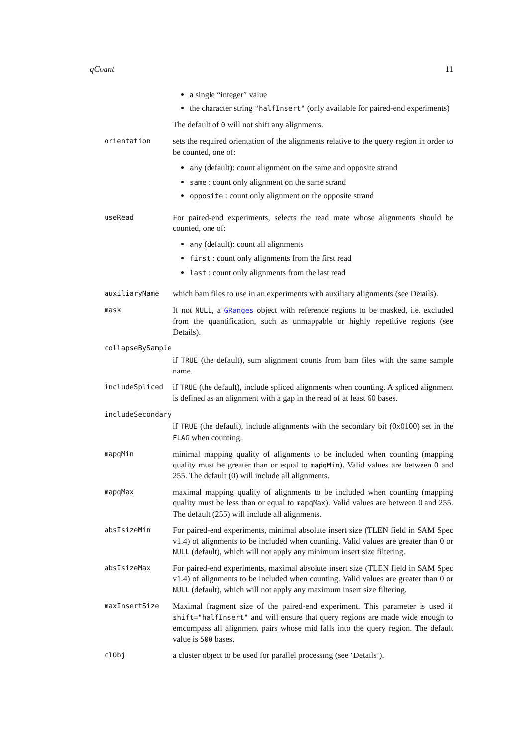qCount 11
a single “integer” value
the character string "halfInsert" (only available for paired-end experiments)
The default of 0 will not shift any alignments.
orientation
sets the required orientation of the alignments relative to the query region in order to be counted, one of:
any (default): count alignment on the same and opposite strand
same : count only alignment on the same strand
opposite : count only alignment on the opposite strand
useRead
For paired-end experiments, selects the read mate whose alignments should be counted, one of:
any (default): count all alignments
first : count only alignments from the first read
last : count only alignments from the last read
auxiliaryName
which bam files to use in an experiments with auxiliary alignments (see Details).
mask
If not NULL, a GRanges object with reference regions to be masked, i.e. excluded from the quantification, such as unmappable or highly repetitive regions (see Details).
collapseBySample
if TRUE (the default), sum alignment counts from bam files with the same sample name.
includeSpliced
if TRUE (the default), include spliced alignments when counting. A spliced alignment is defined as an alignment with a gap in the read of at least 60 bases.
includeSecondary
if TRUE (the default), include alignments with the secondary bit (0x0100) set in the FLAG when counting.
mapqMin
minimal mapping quality of alignments to be included when counting (mapping quality must be greater than or equal to mapqMin). Valid values are between 0 and 255. The default (0) will include all alignments.
mapqMax
maximal mapping quality of alignments to be included when counting (mapping quality must be less than or equal to mapqMax). Valid values are between 0 and 255. The default (255) will include all alignments.
absIsizeMin
For paired-end experiments, minimal absolute insert size (TLEN field in SAM Spec v1.4) of alignments to be included when counting. Valid values are greater than 0 or NULL (default), which will not apply any minimum insert size filtering.
absIsizeMax
For paired-end experiments, maximal absolute insert size (TLEN field in SAM Spec v1.4) of alignments to be included when counting. Valid values are greater than 0 or NULL (default), which will not apply any maximum insert size filtering.
maxInsertSize
Maximal fragment size of the paired-end experiment. This parameter is used if shift="halfInsert" and will ensure that query regions are made wide enough to emcompass all alignment pairs whose mid falls into the query region. The default value is 500 bases.
clObj
a cluster object to be used for parallel processing (see ‘Details’).